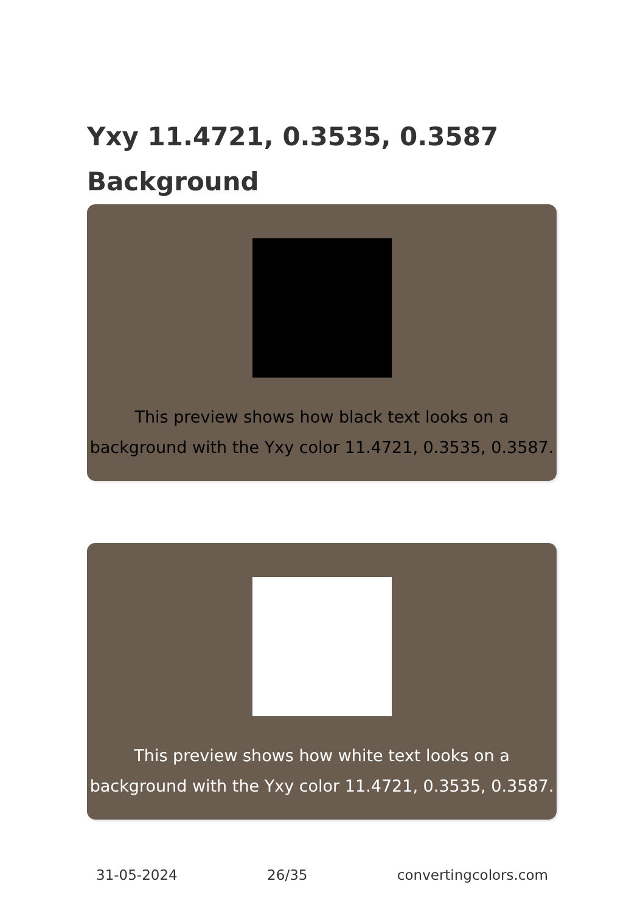Yxy 11.4721, 0.3535, 0.3587
Background
This preview shows how black text looks on a background with the Yxy color 11.4721, 0.3535, 0.3587.
This preview shows how white text looks on a background with the Yxy color 11.4721, 0.3535, 0.3587.
31-05-2024 26/35 convertingcolors.com